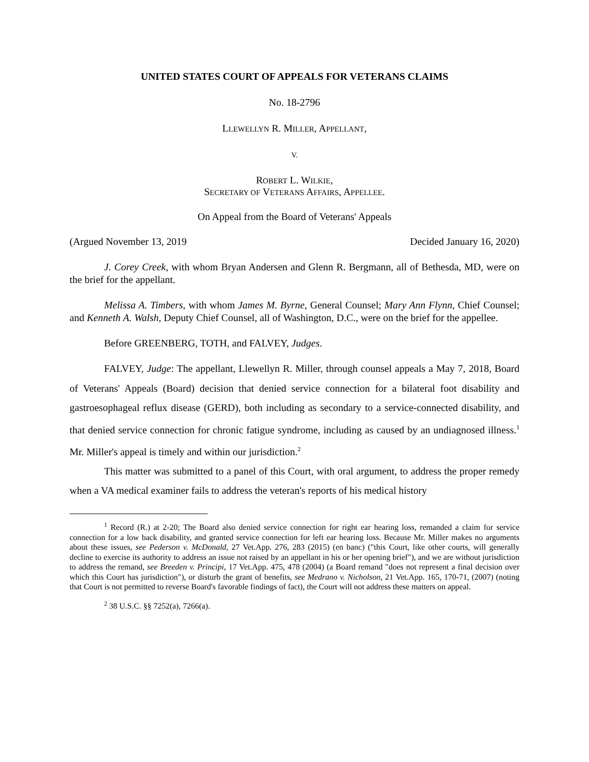UNITED STATES COURT OF APPEALS FOR VETERANS CLAIMS
No. 18-2796
LLEWELLYN R. MILLER, APPELLANT,
V.
ROBERT L. WILKIE,
SECRETARY OF VETERANS AFFAIRS, APPELLEE.
On Appeal from the Board of Veterans' Appeals
(Argued November 13, 2019 Decided January 16, 2020)
J. Corey Creek, with whom Bryan Andersen and Glenn R. Bergmann, all of Bethesda, MD, were on the brief for the appellant.
Melissa A. Timbers, with whom James M. Byrne, General Counsel; Mary Ann Flynn, Chief Counsel; and Kenneth A. Walsh, Deputy Chief Counsel, all of Washington, D.C., were on the brief for the appellee.
Before GREENBERG, TOTH, and FALVEY, Judges.
FALVEY, Judge: The appellant, Llewellyn R. Miller, through counsel appeals a May 7, 2018, Board of Veterans' Appeals (Board) decision that denied service connection for a bilateral foot disability and gastroesophageal reflux disease (GERD), both including as secondary to a service-connected disability, and that denied service connection for chronic fatigue syndrome, including as caused by an undiagnosed illness.<sup>1</sup> Mr. Miller's appeal is timely and within our jurisdiction.<sup>2</sup>
This matter was submitted to a panel of this Court, with oral argument, to address the proper remedy when a VA medical examiner fails to address the veteran's reports of his medical history
<sup>1</sup> Record (R.) at 2-20; The Board also denied service connection for right ear hearing loss, remanded a claim for service connection for a low back disability, and granted service connection for left ear hearing loss. Because Mr. Miller makes no arguments about these issues, see Pederson v. McDonald, 27 Vet.App. 276, 283 (2015) (en banc) ("this Court, like other courts, will generally decline to exercise its authority to address an issue not raised by an appellant in his or her opening brief"), and we are without jurisdiction to address the remand, see Breeden v. Principi, 17 Vet.App. 475, 478 (2004) (a Board remand "does not represent a final decision over which this Court has jurisdiction"), or disturb the grant of benefits, see Medrano v. Nicholson, 21 Vet.App. 165, 170-71, (2007) (noting that Court is not permitted to reverse Board's favorable findings of fact), the Court will not address these matters on appeal.
<sup>2</sup> 38 U.S.C. §§ 7252(a), 7266(a).